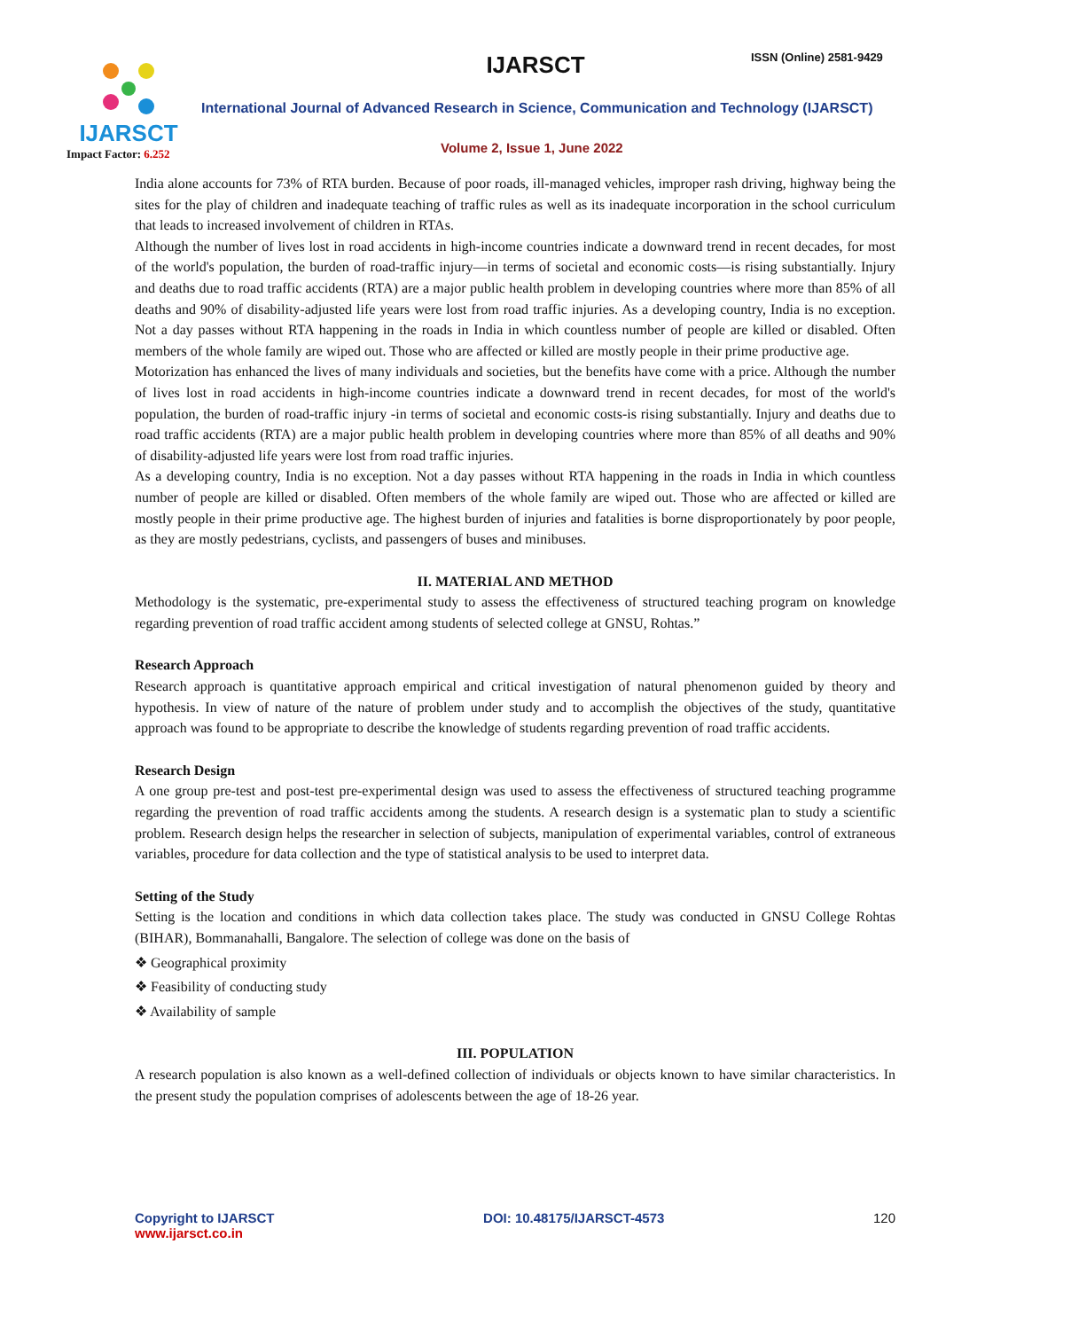IJARSCT
Impact Factor: 6.252
IJARSCT ISSN (Online) 2581-9429
International Journal of Advanced Research in Science, Communication and Technology (IJARSCT)
Volume 2, Issue 1, June 2022
India alone accounts for 73% of RTA burden. Because of poor roads, ill-managed vehicles, improper rash driving, highway being the sites for the play of children and inadequate teaching of traffic rules as well as its inadequate incorporation in the school curriculum that leads to increased involvement of children in RTAs.
Although the number of lives lost in road accidents in high-income countries indicate a downward trend in recent decades, for most of the world's population, the burden of road-traffic injury—in terms of societal and economic costs—is rising substantially. Injury and deaths due to road traffic accidents (RTA) are a major public health problem in developing countries where more than 85% of all deaths and 90% of disability-adjusted life years were lost from road traffic injuries. As a developing country, India is no exception. Not a day passes without RTA happening in the roads in India in which countless number of people are killed or disabled. Often members of the whole family are wiped out. Those who are affected or killed are mostly people in their prime productive age.
Motorization has enhanced the lives of many individuals and societies, but the benefits have come with a price. Although the number of lives lost in road accidents in high-income countries indicate a downward trend in recent decades, for most of the world's population, the burden of road-traffic injury -in terms of societal and economic costs-is rising substantially. Injury and deaths due to road traffic accidents (RTA) are a major public health problem in developing countries where more than 85% of all deaths and 90% of disability-adjusted life years were lost from road traffic injuries.
As a developing country, India is no exception. Not a day passes without RTA happening in the roads in India in which countless number of people are killed or disabled. Often members of the whole family are wiped out. Those who are affected or killed are mostly people in their prime productive age. The highest burden of injuries and fatalities is borne disproportionately by poor people, as they are mostly pedestrians, cyclists, and passengers of buses and minibuses.
II. MATERIAL AND METHOD
Methodology is the systematic, pre-experimental study to assess the effectiveness of structured teaching program on knowledge regarding prevention of road traffic accident among students of selected college at GNSU, Rohtas.”
Research Approach
Research approach is quantitative approach empirical and critical investigation of natural phenomenon guided by theory and hypothesis. In view of nature of the nature of problem under study and to accomplish the objectives of the study, quantitative approach was found to be appropriate to describe the knowledge of students regarding prevention of road traffic accidents.
Research Design
A one group pre-test and post-test pre-experimental design was used to assess the effectiveness of structured teaching programme regarding the prevention of road traffic accidents among the students. A research design is a systematic plan to study a scientific problem. Research design helps the researcher in selection of subjects, manipulation of experimental variables, control of extraneous variables, procedure for data collection and the type of statistical analysis to be used to interpret data.
Setting of the Study
Setting is the location and conditions in which data collection takes place. The study was conducted in GNSU College Rohtas (BIHAR), Bommanahalli, Bangalore. The selection of college was done on the basis of
❖ Geographical proximity
❖ Feasibility of conducting study
❖ Availability of sample
III. POPULATION
A research population is also known as a well-defined collection of individuals or objects known to have similar characteristics. In the present study the population comprises of adolescents between the age of 18-26 year.
Copyright to IJARSCT
www.ijarsct.co.in
DOI: 10.48175/IJARSCT-4573 120